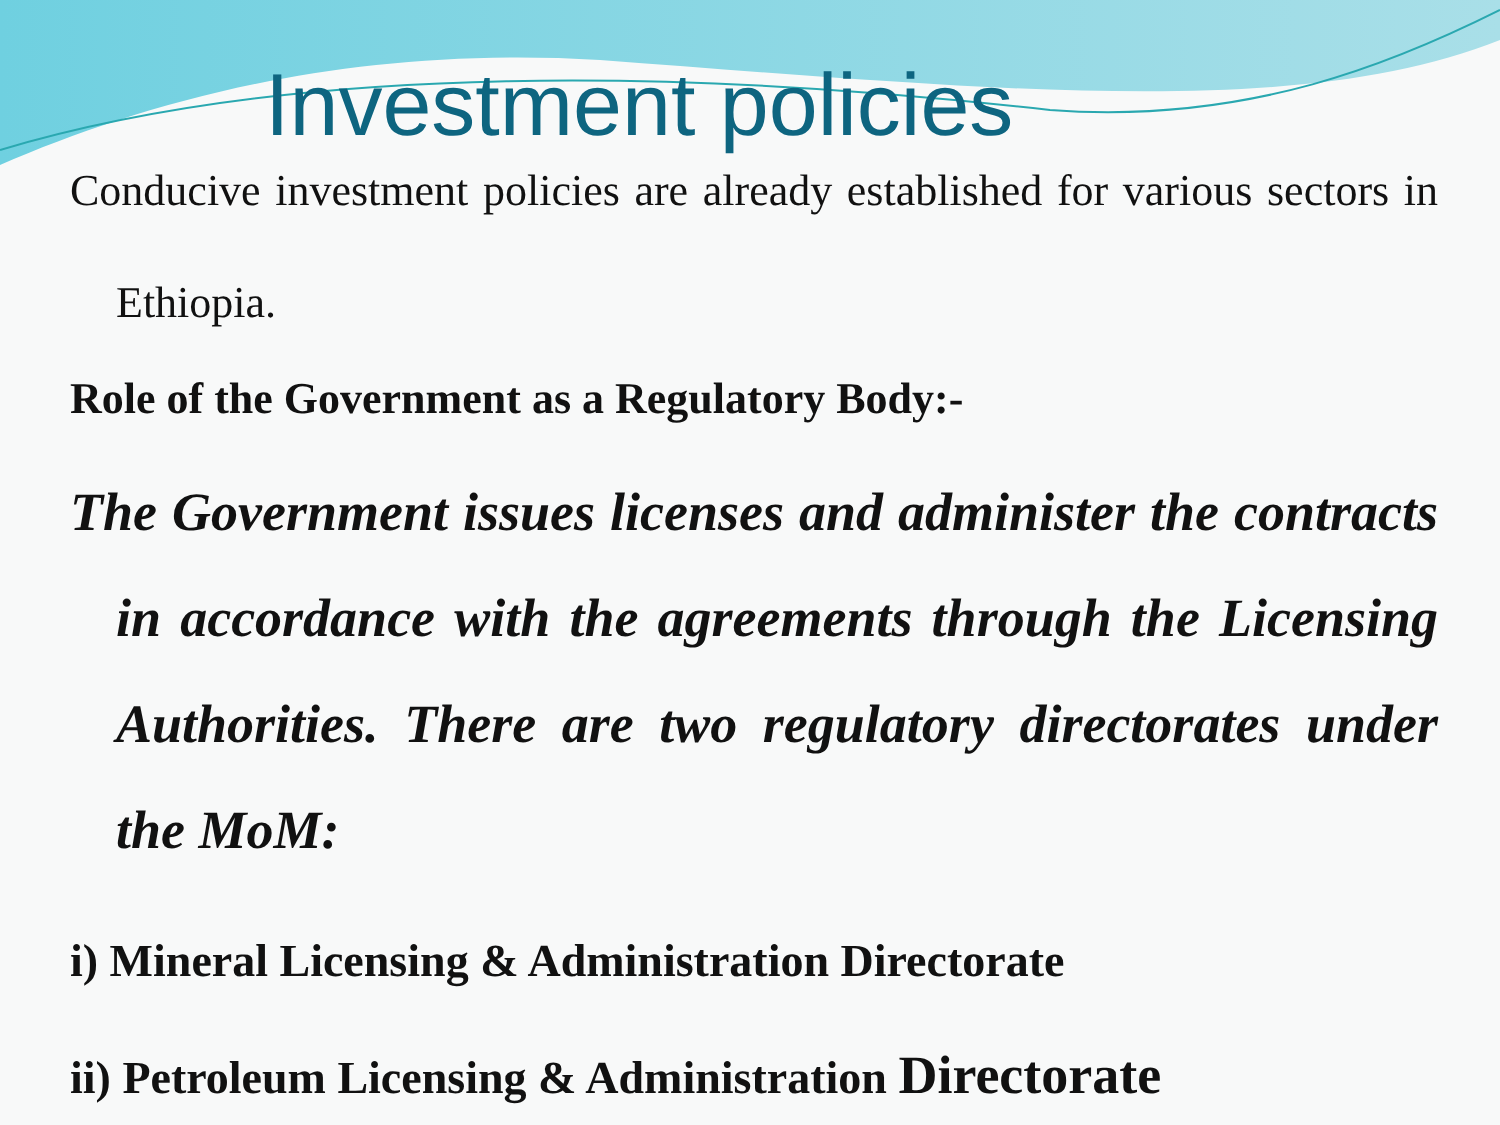Investment policies
Conducive investment policies are already established for various sectors in Ethiopia.
Role of the Government as a Regulatory Body:-
The Government issues licenses and administer the contracts in accordance with the agreements through the Licensing Authorities. There are two regulatory directorates under the MoM:
i) Mineral Licensing & Administration Directorate
ii) Petroleum Licensing & Administration Directorate